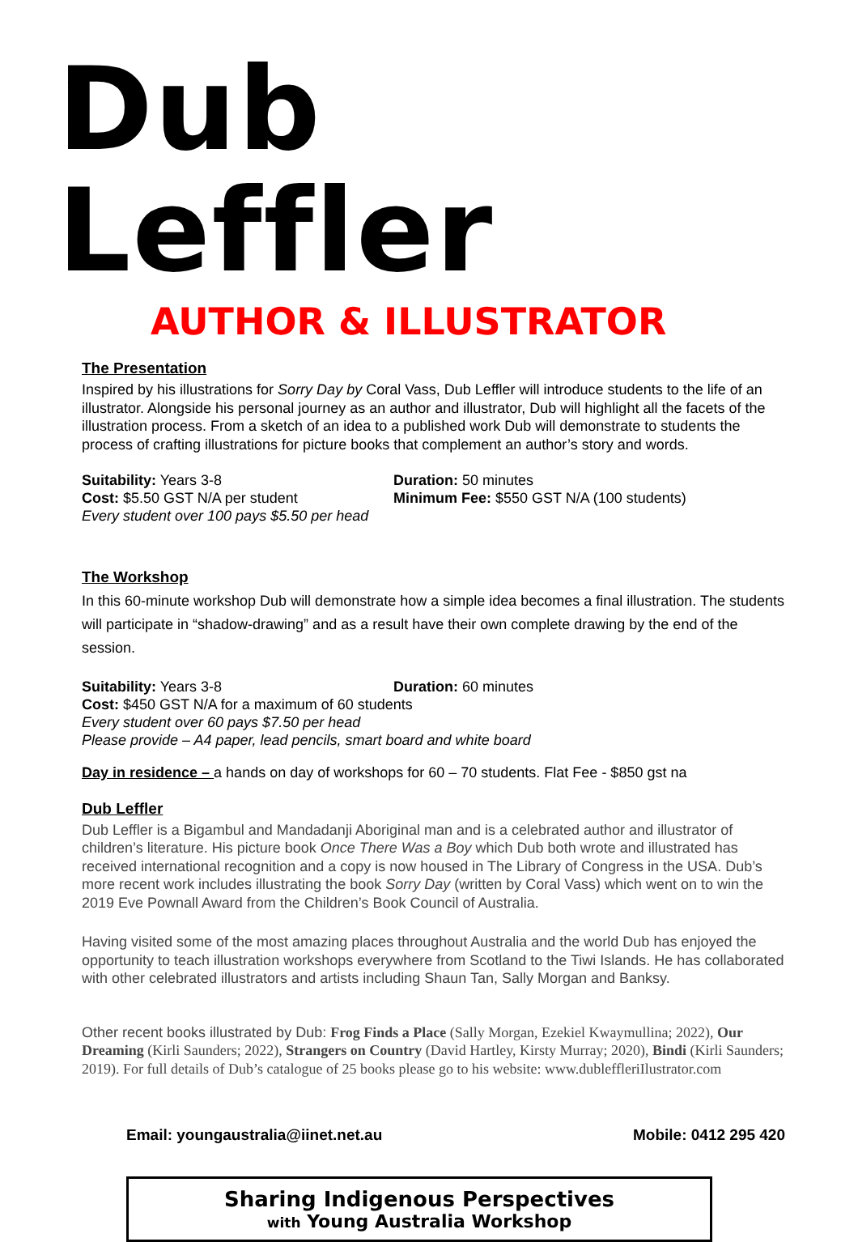Dub Leffler
AUTHOR & ILLUSTRATOR
The Presentation
Inspired by his illustrations for Sorry Day by Coral Vass, Dub Leffler will introduce students to the life of an illustrator. Alongside his personal journey as an author and illustrator, Dub will highlight all the facets of the illustration process. From a sketch of an idea to a published work Dub will demonstrate to students the process of crafting illustrations for picture books that complement an author’s story and words.
Suitability: Years 3-8 Duration: 50 minutes
Cost: $5.50 GST N/A per student Minimum Fee: $550 GST N/A (100 students)
Every student over 100 pays $5.50 per head
The Workshop
In this 60-minute workshop Dub will demonstrate how a simple idea becomes a final illustration. The students will participate in “shadow-drawing” and as a result have their own complete drawing by the end of the session.
Suitability: Years 3-8 Duration: 60 minutes
Cost: $450 GST N/A for a maximum of 60 students
Every student over 60 pays $7.50 per head
Please provide – A4 paper, lead pencils, smart board and white board
Day in residence – a hands on day of workshops for 60 – 70 students. Flat Fee - $850 gst na
Dub Leffler
Dub Leffler is a Bigambul and Mandadanji Aboriginal man and is a celebrated author and illustrator of children’s literature. His picture book Once There Was a Boy which Dub both wrote and illustrated has received international recognition and a copy is now housed in The Library of Congress in the USA. Dub’s more recent work includes illustrating the book Sorry Day (written by Coral Vass) which went on to win the 2019 Eve Pownall Award from the Children’s Book Council of Australia.
Having visited some of the most amazing places throughout Australia and the world Dub has enjoyed the opportunity to teach illustration workshops everywhere from Scotland to the Tiwi Islands. He has collaborated with other celebrated illustrators and artists including Shaun Tan, Sally Morgan and Banksy.
Other recent books illustrated by Dub: Frog Finds a Place (Sally Morgan, Ezekiel Kwaymullina; 2022), Our Dreaming (Kirli Saunders; 2022), Strangers on Country (David Hartley, Kirsty Murray; 2020), Bindi (Kirli Saunders; 2019). For full details of Dub’s catalogue of 25 books please go to his website: www.dubleffleriIlustrator.com
Email: youngaustralia@iinet.net.au Mobile: 0412 295 420
Sharing Indigenous Perspectives
with Young Australia Workshop